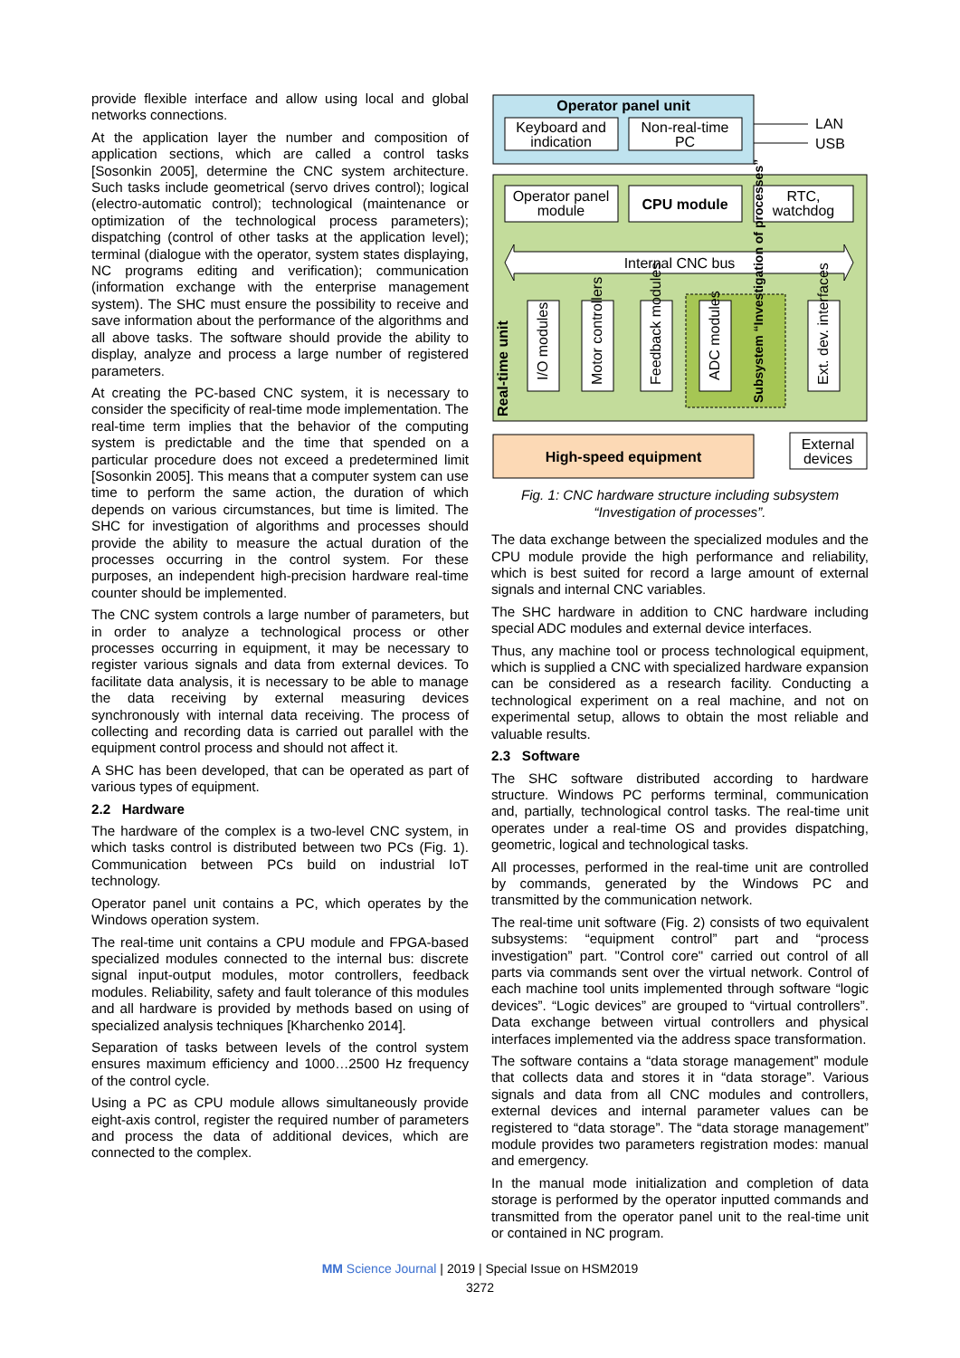provide flexible interface and allow using local and global networks connections.
At the application layer the number and composition of application sections, which are called a control tasks [Sosonkin 2005], determine the CNC system architecture. Such tasks include geometrical (servo drives control); logical (electro-automatic control); technological (maintenance or optimization of the technological process parameters); dispatching (control of other tasks at the application level); terminal (dialogue with the operator, system states displaying, NC programs editing and verification); communication (information exchange with the enterprise management system). The SHC must ensure the possibility to receive and save information about the performance of the algorithms and all above tasks. The software should provide the ability to display, analyze and process a large number of registered parameters.
At creating the PC-based CNC system, it is necessary to consider the specificity of real-time mode implementation. The real-time term implies that the behavior of the computing system is predictable and the time that spended on a particular procedure does not exceed a predetermined limit [Sosonkin 2005]. This means that a computer system can use time to perform the same action, the duration of which depends on various circumstances, but time is limited. The SHC for investigation of algorithms and processes should provide the ability to measure the actual duration of the processes occurring in the control system. For these purposes, an independent high-precision hardware real-time counter should be implemented.
The CNC system controls a large number of parameters, but in order to analyze a technological process or other processes occurring in equipment, it may be necessary to register various signals and data from external devices. To facilitate data analysis, it is necessary to be able to manage the data receiving by external measuring devices synchronously with internal data receiving. The process of collecting and recording data is carried out parallel with the equipment control process and should not affect it.
A SHC has been developed, that can be operated as part of various types of equipment.
2.2 Hardware
The hardware of the complex is a two-level CNC system, in which tasks control is distributed between two PCs (Fig. 1). Communication between PCs build on industrial IoT technology.
Operator panel unit contains a PC, which operates by the Windows operation system.
The real-time unit contains a CPU module and FPGA-based specialized modules connected to the internal bus: discrete signal input-output modules, motor controllers, feedback modules. Reliability, safety and fault tolerance of this modules and all hardware is provided by methods based on using of specialized analysis techniques [Kharchenko 2014].
Separation of tasks between levels of the control system ensures maximum efficiency and 1000…2500 Hz frequency of the control cycle.
Using a PC as CPU module allows simultaneously provide eight-axis control, register the required number of parameters and process the data of additional devices, which are connected to the complex.
Operator panel unit
Keyboard and
indication
Non-real-time
PC
LAN
USB
Operator panel
module
CPU module
RTC,
watchdog
Internal CNC bus
Real-time unit
I/O modules
Motor controllers
Feedback modules
ADC modules
Subsystem “Investigation of processes”
Ext. dev. interfaces
High-speed equipment
External
devices
Fig. 1: CNC hardware structure including subsystem “Investigation of processes”.
The data exchange between the specialized modules and the CPU module provide the high performance and reliability, which is best suited for record a large amount of external signals and internal CNC variables.
The SHC hardware in addition to CNC hardware including special ADC modules and external device interfaces.
Thus, any machine tool or process technological equipment, which is supplied a CNC with specialized hardware expansion can be considered as a research facility. Conducting a technological experiment on a real machine, and not on experimental setup, allows to obtain the most reliable and valuable results.
2.3 Software
The SHC software distributed according to hardware structure. Windows PC performs terminal, communication and, partially, technological control tasks. The real-time unit operates under a real-time OS and provides dispatching, geometric, logical and technological tasks.
All processes, performed in the real-time unit are controlled by commands, generated by the Windows PC and transmitted by the communication network.
The real-time unit software (Fig. 2) consists of two equivalent subsystems: “equipment control” part and “process investigation” part. "Control core" carried out control of all parts via commands sent over the virtual network. Control of each machine tool units implemented through software “logic devices”. “Logic devices” are grouped to “virtual controllers”. Data exchange between virtual controllers and physical interfaces implemented via the address space transformation.
The software contains a “data storage management” module that collects data and stores it in “data storage”. Various signals and data from all CNC modules and controllers, external devices and internal parameter values can be registered to “data storage”. The “data storage management” module provides two parameters registration modes: manual and emergency.
In the manual mode initialization and completion of data storage is performed by the operator inputted commands and transmitted from the operator panel unit to the real-time unit or contained in NC program.
MM Science Journal | 2019 | Special Issue on HSM2019
3272